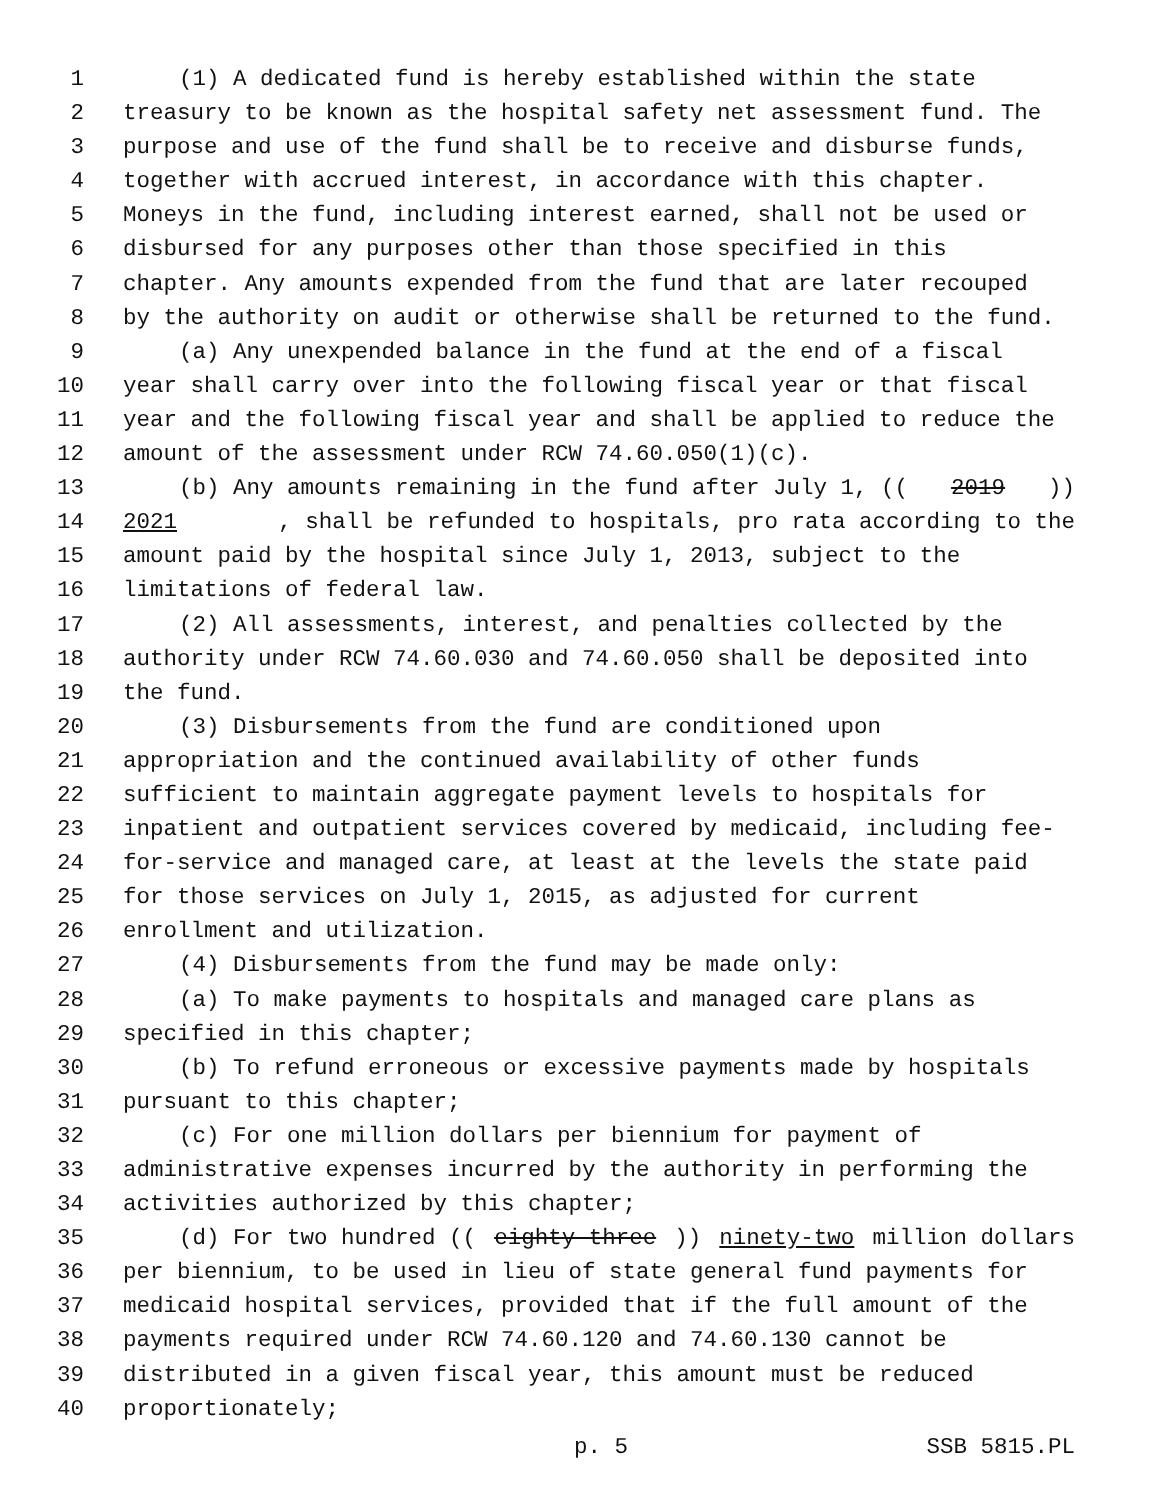1 (1) A dedicated fund is hereby established within the state
2 treasury to be known as the hospital safety net assessment fund. The
3 purpose and use of the fund shall be to receive and disburse funds,
4 together with accrued interest, in accordance with this chapter.
5 Moneys in the fund, including interest earned, shall not be used or
6 disbursed for any purposes other than those specified in this
7 chapter. Any amounts expended from the fund that are later recouped
8 by the authority on audit or otherwise shall be returned to the fund.
9 (a) Any unexpended balance in the fund at the end of a fiscal
10 year shall carry over into the following fiscal year or that fiscal
11 year and the following fiscal year and shall be applied to reduce the
12 amount of the assessment under RCW 74.60.050(1)(c).
13 (b) Any amounts remaining in the fund after July 1, ((2019))
14 2021, shall be refunded to hospitals, pro rata according to the
15 amount paid by the hospital since July 1, 2013, subject to the
16 limitations of federal law.
17 (2) All assessments, interest, and penalties collected by the
18 authority under RCW 74.60.030 and 74.60.050 shall be deposited into
19 the fund.
20 (3) Disbursements from the fund are conditioned upon
21 appropriation and the continued availability of other funds
22 sufficient to maintain aggregate payment levels to hospitals for
23 inpatient and outpatient services covered by medicaid, including fee-
24 for-service and managed care, at least at the levels the state paid
25 for those services on July 1, 2015, as adjusted for current
26 enrollment and utilization.
27 (4) Disbursements from the fund may be made only:
28 (a) To make payments to hospitals and managed care plans as
29 specified in this chapter;
30 (b) To refund erroneous or excessive payments made by hospitals
31 pursuant to this chapter;
32 (c) For one million dollars per biennium for payment of
33 administrative expenses incurred by the authority in performing the
34 activities authorized by this chapter;
35 (d) For two hundred ((eighty-three)) ninety-two million dollars
36 per biennium, to be used in lieu of state general fund payments for
37 medicaid hospital services, provided that if the full amount of the
38 payments required under RCW 74.60.120 and 74.60.130 cannot be
39 distributed in a given fiscal year, this amount must be reduced
40 proportionately;
p. 5 SSB 5815.PL